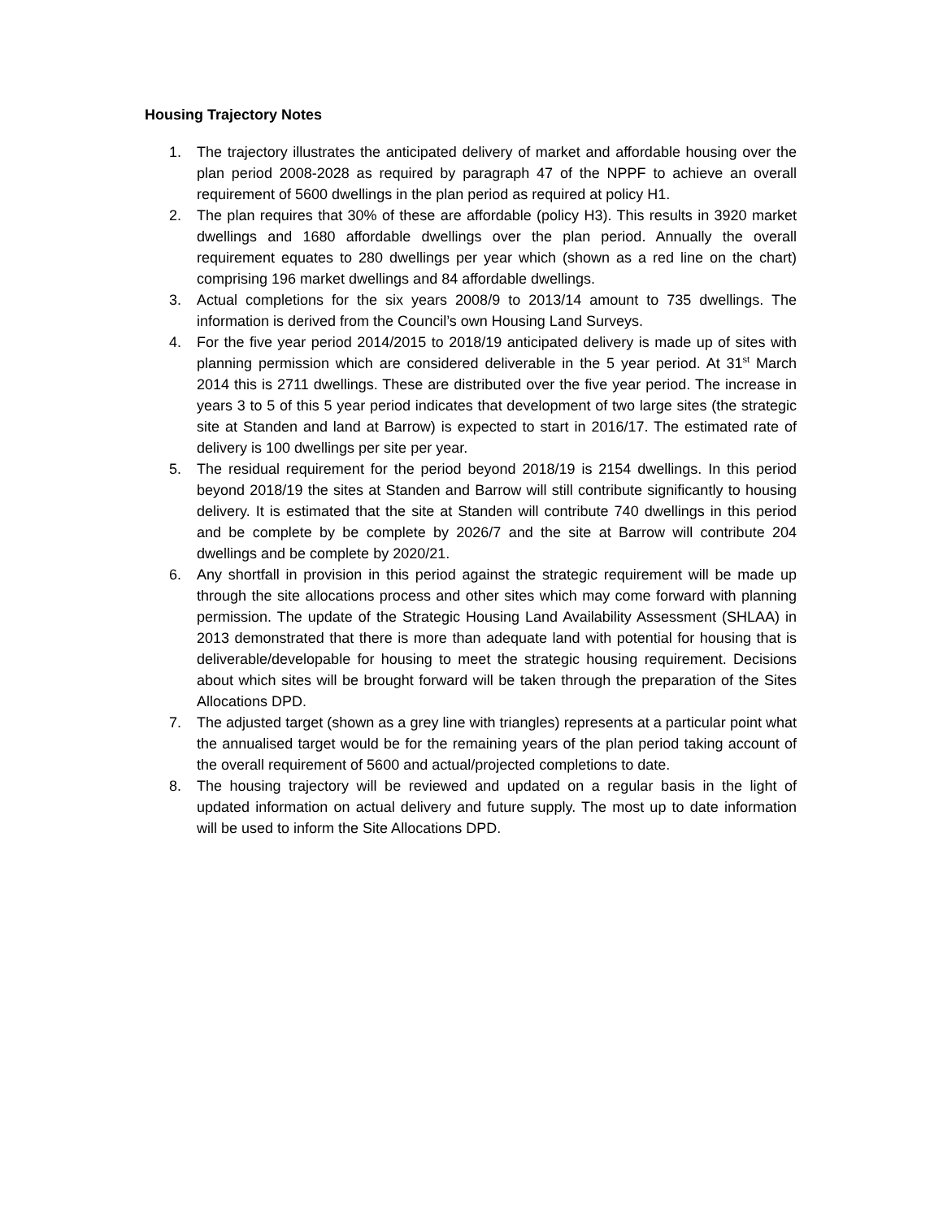Housing Trajectory Notes
1. The trajectory illustrates the anticipated delivery of market and affordable housing over the plan period 2008-2028 as required by paragraph 47 of the NPPF to achieve an overall requirement of 5600 dwellings in the plan period as required at policy H1.
2. The plan requires that 30% of these are affordable (policy H3). This results in 3920 market dwellings and 1680 affordable dwellings over the plan period. Annually the overall requirement equates to 280 dwellings per year which (shown as a red line on the chart) comprising 196 market dwellings and 84 affordable dwellings.
3. Actual completions for the six years 2008/9 to 2013/14 amount to 735 dwellings. The information is derived from the Council’s own Housing Land Surveys.
4. For the five year period 2014/2015 to 2018/19 anticipated delivery is made up of sites with planning permission which are considered deliverable in the 5 year period. At 31<sup>st</sup> March 2014 this is 2711 dwellings. These are distributed over the five year period. The increase in years 3 to 5 of this 5 year period indicates that development of two large sites (the strategic site at Standen and land at Barrow) is expected to start in 2016/17. The estimated rate of delivery is 100 dwellings per site per year.
5. The residual requirement for the period beyond 2018/19 is 2154 dwellings. In this period beyond 2018/19 the sites at Standen and Barrow will still contribute significantly to housing delivery. It is estimated that the site at Standen will contribute 740 dwellings in this period and be complete by be complete by 2026/7 and the site at Barrow will contribute 204 dwellings and be complete by 2020/21.
6. Any shortfall in provision in this period against the strategic requirement will be made up through the site allocations process and other sites which may come forward with planning permission. The update of the Strategic Housing Land Availability Assessment (SHLAA) in 2013 demonstrated that there is more than adequate land with potential for housing that is deliverable/developable for housing to meet the strategic housing requirement. Decisions about which sites will be brought forward will be taken through the preparation of the Sites Allocations DPD.
7. The adjusted target (shown as a grey line with triangles) represents at a particular point what the annualised target would be for the remaining years of the plan period taking account of the overall requirement of 5600 and actual/projected completions to date.
8. The housing trajectory will be reviewed and updated on a regular basis in the light of updated information on actual delivery and future supply. The most up to date information will be used to inform the Site Allocations DPD.